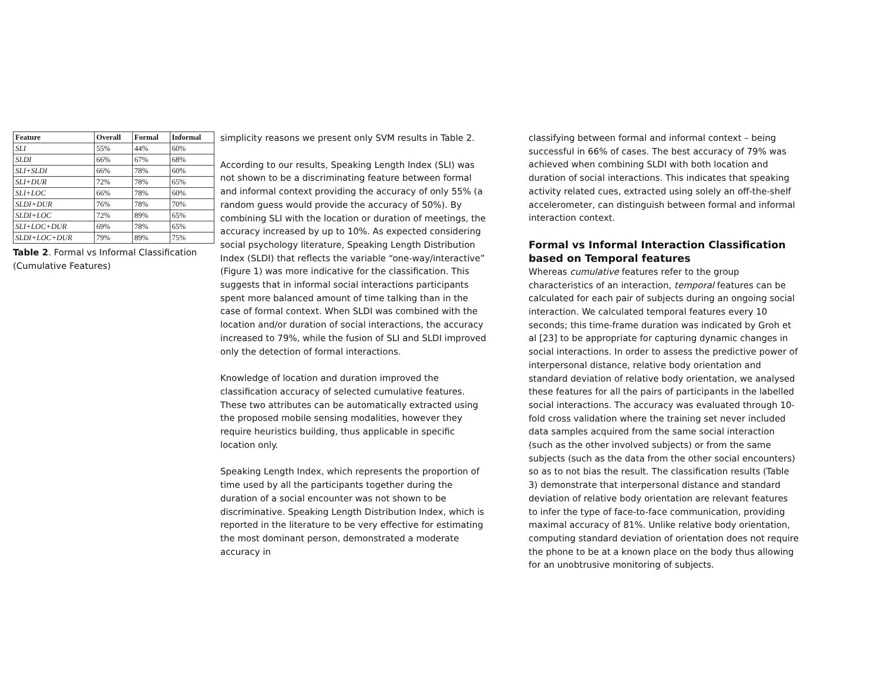| Feature | Overall | Formal | Informal |
| --- | --- | --- | --- |
| SLI | 55% | 44% | 60% |
| SLDI | 66% | 67% | 68% |
| SLI+SLDI | 66% | 78% | 60% |
| SLI+DUR | 72% | 78% | 65% |
| SLI+LOC | 66% | 78% | 60% |
| SLDI+DUR | 76% | 78% | 70% |
| SLDI+LOC | 72% | 89% | 65% |
| SLI+LOC+DUR | 69% | 78% | 65% |
| SLDI+LOC+DUR | 79% | 89% | 75% |
Table 2. Formal vs Informal Classification (Cumulative Features)
simplicity reasons we present only SVM results in Table 2.
According to our results, Speaking Length Index (SLI) was not shown to be a discriminating feature between formal and informal context providing the accuracy of only 55% (a random guess would provide the accuracy of 50%). By combining SLI with the location or duration of meetings, the accuracy increased by up to 10%. As expected considering social psychology literature, Speaking Length Distribution Index (SLDI) that reflects the variable “one-way/interactive” (Figure 1) was more indicative for the classification. This suggests that in informal social interactions participants spent more balanced amount of time talking than in the case of formal context. When SLDI was combined with the location and/or duration of social interactions, the accuracy increased to 79%, while the fusion of SLI and SLDI improved only the detection of formal interactions.
Knowledge of location and duration improved the classification accuracy of selected cumulative features. These two attributes can be automatically extracted using the proposed mobile sensing modalities, however they require heuristics building, thus applicable in specific location only.
Speaking Length Index, which represents the proportion of time used by all the participants together during the duration of a social encounter was not shown to be discriminative. Speaking Length Distribution Index, which is reported in the literature to be very effective for estimating the most dominant person, demonstrated a moderate accuracy in
classifying between formal and informal context – being successful in 66% of cases. The best accuracy of 79% was achieved when combining SLDI with both location and duration of social interactions. This indicates that speaking activity related cues, extracted using solely an off-the-shelf accelerometer, can distinguish between formal and informal interaction context.
Formal vs Informal Interaction Classification based on Temporal features
Whereas cumulative features refer to the group characteristics of an interaction, temporal features can be calculated for each pair of subjects during an ongoing social interaction. We calculated temporal features every 10 seconds; this time-frame duration was indicated by Groh et al [23] to be appropriate for capturing dynamic changes in social interactions. In order to assess the predictive power of interpersonal distance, relative body orientation and standard deviation of relative body orientation, we analysed these features for all the pairs of participants in the labelled social interactions. The accuracy was evaluated through 10-fold cross validation where the training set never included data samples acquired from the same social interaction (such as the other involved subjects) or from the same subjects (such as the data from the other social encounters) so as to not bias the result. The classification results (Table 3) demonstrate that interpersonal distance and standard deviation of relative body orientation are relevant features to infer the type of face-to-face communication, providing maximal accuracy of 81%. Unlike relative body orientation, computing standard deviation of orientation does not require the phone to be at a known place on the body thus allowing for an unobtrusive monitoring of subjects.